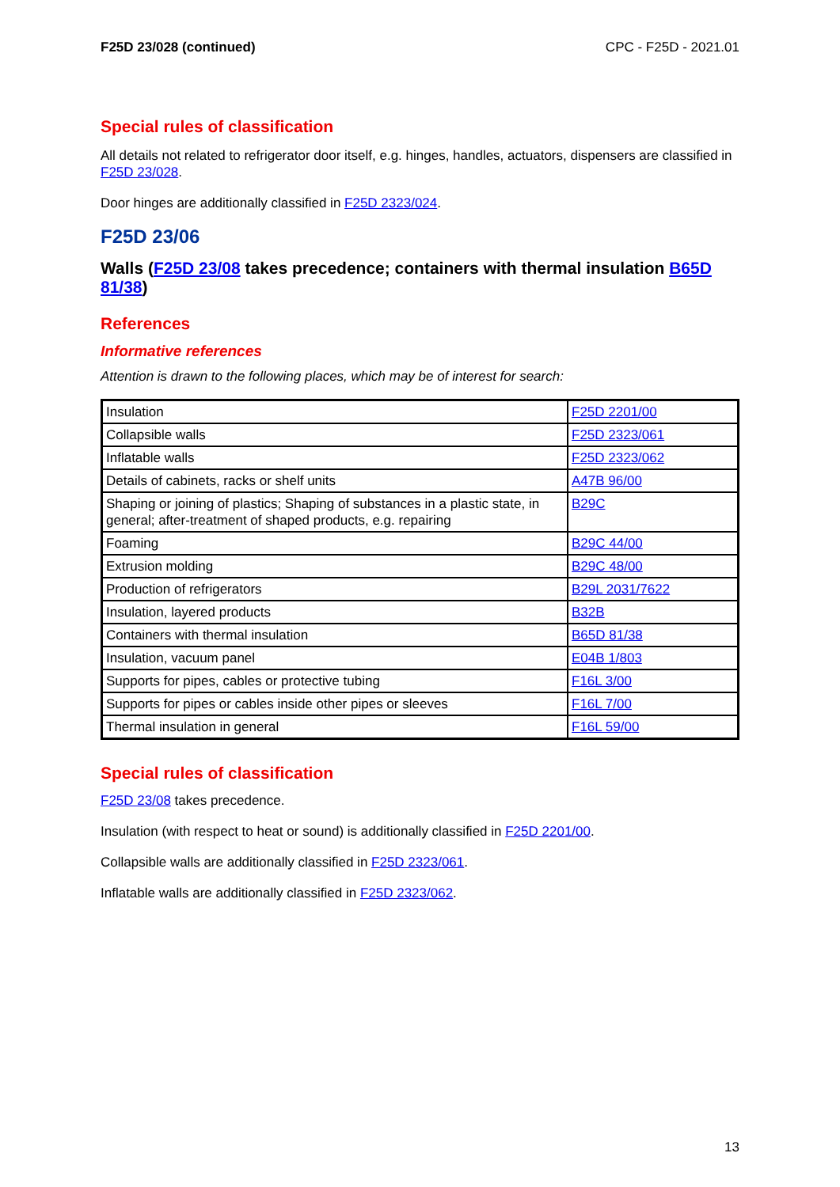F25D 23/028 (continued) CPC - F25D - 2021.01
Special rules of classification
All details not related to refrigerator door itself, e.g. hinges, handles, actuators, dispensers are classified in F25D 23/028.
Door hinges are additionally classified in F25D 2323/024.
F25D 23/06
Walls (F25D 23/08 takes precedence; containers with thermal insulation B65D 81/38)
References
Informative references
Attention is drawn to the following places, which may be of interest for search:
| Insulation | F25D 2201/00 |
| Collapsible walls | F25D 2323/061 |
| Inflatable walls | F25D 2323/062 |
| Details of cabinets, racks or shelf units | A47B 96/00 |
| Shaping or joining of plastics; Shaping of substances in a plastic state, in general; after-treatment of shaped products, e.g. repairing | B29C |
| Foaming | B29C 44/00 |
| Extrusion molding | B29C 48/00 |
| Production of refrigerators | B29L 2031/7622 |
| Insulation, layered products | B32B |
| Containers with thermal insulation | B65D 81/38 |
| Insulation, vacuum panel | E04B 1/803 |
| Supports for pipes, cables or protective tubing | F16L 3/00 |
| Supports for pipes or cables inside other pipes or sleeves | F16L 7/00 |
| Thermal insulation in general | F16L 59/00 |
Special rules of classification
F25D 23/08 takes precedence.
Insulation (with respect to heat or sound) is additionally classified in F25D 2201/00.
Collapsible walls are additionally classified in F25D 2323/061.
Inflatable walls are additionally classified in F25D 2323/062.
13